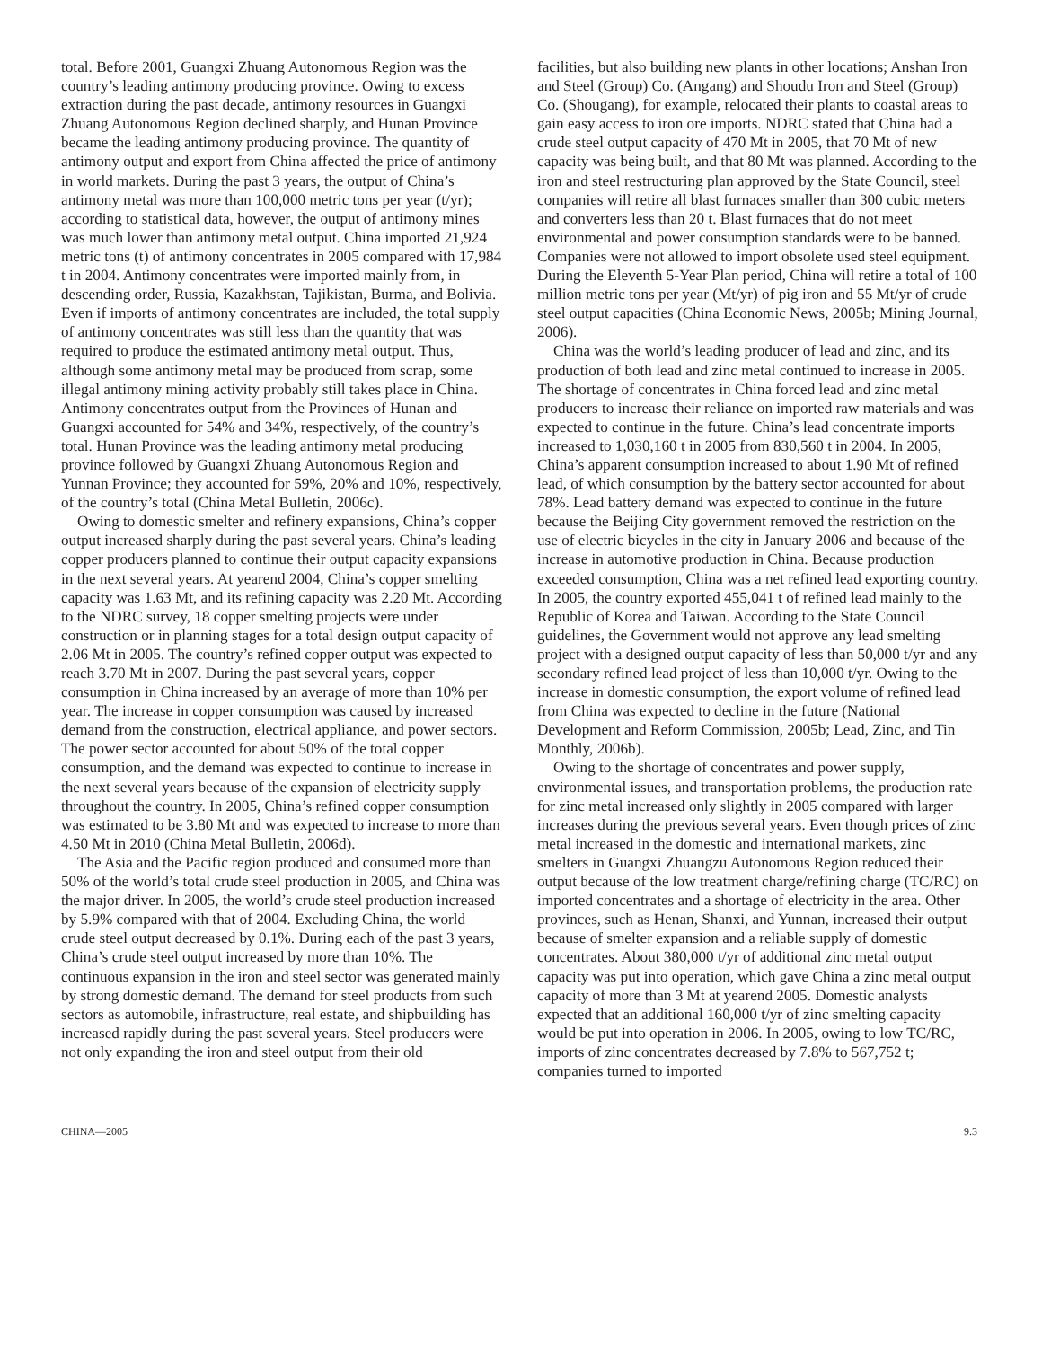total. Before 2001, Guangxi Zhuang Autonomous Region was the country’s leading antimony producing province. Owing to excess extraction during the past decade, antimony resources in Guangxi Zhuang Autonomous Region declined sharply, and Hunan Province became the leading antimony producing province. The quantity of antimony output and export from China affected the price of antimony in world markets. During the past 3 years, the output of China’s antimony metal was more than 100,000 metric tons per year (t/yr); according to statistical data, however, the output of antimony mines was much lower than antimony metal output. China imported 21,924 metric tons (t) of antimony concentrates in 2005 compared with 17,984 t in 2004. Antimony concentrates were imported mainly from, in descending order, Russia, Kazakhstan, Tajikistan, Burma, and Bolivia. Even if imports of antimony concentrates are included, the total supply of antimony concentrates was still less than the quantity that was required to produce the estimated antimony metal output. Thus, although some antimony metal may be produced from scrap, some illegal antimony mining activity probably still takes place in China. Antimony concentrates output from the Provinces of Hunan and Guangxi accounted for 54% and 34%, respectively, of the country’s total. Hunan Province was the leading antimony metal producing province followed by Guangxi Zhuang Autonomous Region and Yunnan Province; they accounted for 59%, 20% and 10%, respectively, of the country’s total (China Metal Bulletin, 2006c).
Owing to domestic smelter and refinery expansions, China’s copper output increased sharply during the past several years. China’s leading copper producers planned to continue their output capacity expansions in the next several years. At yearend 2004, China’s copper smelting capacity was 1.63 Mt, and its refining capacity was 2.20 Mt. According to the NDRC survey, 18 copper smelting projects were under construction or in planning stages for a total design output capacity of 2.06 Mt in 2005. The country’s refined copper output was expected to reach 3.70 Mt in 2007. During the past several years, copper consumption in China increased by an average of more than 10% per year. The increase in copper consumption was caused by increased demand from the construction, electrical appliance, and power sectors. The power sector accounted for about 50% of the total copper consumption, and the demand was expected to continue to increase in the next several years because of the expansion of electricity supply throughout the country. In 2005, China’s refined copper consumption was estimated to be 3.80 Mt and was expected to increase to more than 4.50 Mt in 2010 (China Metal Bulletin, 2006d).
The Asia and the Pacific region produced and consumed more than 50% of the world’s total crude steel production in 2005, and China was the major driver. In 2005, the world’s crude steel production increased by 5.9% compared with that of 2004. Excluding China, the world crude steel output decreased by 0.1%. During each of the past 3 years, China’s crude steel output increased by more than 10%. The continuous expansion in the iron and steel sector was generated mainly by strong domestic demand. The demand for steel products from such sectors as automobile, infrastructure, real estate, and shipbuilding has increased rapidly during the past several years. Steel producers were not only expanding the iron and steel output from their old
facilities, but also building new plants in other locations; Anshan Iron and Steel (Group) Co. (Angang) and Shoudu Iron and Steel (Group) Co. (Shougang), for example, relocated their plants to coastal areas to gain easy access to iron ore imports. NDRC stated that China had a crude steel output capacity of 470 Mt in 2005, that 70 Mt of new capacity was being built, and that 80 Mt was planned. According to the iron and steel restructuring plan approved by the State Council, steel companies will retire all blast furnaces smaller than 300 cubic meters and converters less than 20 t. Blast furnaces that do not meet environmental and power consumption standards were to be banned. Companies were not allowed to import obsolete used steel equipment. During the Eleventh 5-Year Plan period, China will retire a total of 100 million metric tons per year (Mt/yr) of pig iron and 55 Mt/yr of crude steel output capacities (China Economic News, 2005b; Mining Journal, 2006).
China was the world’s leading producer of lead and zinc, and its production of both lead and zinc metal continued to increase in 2005. The shortage of concentrates in China forced lead and zinc metal producers to increase their reliance on imported raw materials and was expected to continue in the future. China’s lead concentrate imports increased to 1,030,160 t in 2005 from 830,560 t in 2004. In 2005, China’s apparent consumption increased to about 1.90 Mt of refined lead, of which consumption by the battery sector accounted for about 78%. Lead battery demand was expected to continue in the future because the Beijing City government removed the restriction on the use of electric bicycles in the city in January 2006 and because of the increase in automotive production in China. Because production exceeded consumption, China was a net refined lead exporting country. In 2005, the country exported 455,041 t of refined lead mainly to the Republic of Korea and Taiwan. According to the State Council guidelines, the Government would not approve any lead smelting project with a designed output capacity of less than 50,000 t/yr and any secondary refined lead project of less than 10,000 t/yr. Owing to the increase in domestic consumption, the export volume of refined lead from China was expected to decline in the future (National Development and Reform Commission, 2005b; Lead, Zinc, and Tin Monthly, 2006b).
Owing to the shortage of concentrates and power supply, environmental issues, and transportation problems, the production rate for zinc metal increased only slightly in 2005 compared with larger increases during the previous several years. Even though prices of zinc metal increased in the domestic and international markets, zinc smelters in Guangxi Zhuangzu Autonomous Region reduced their output because of the low treatment charge/refining charge (TC/RC) on imported concentrates and a shortage of electricity in the area. Other provinces, such as Henan, Shanxi, and Yunnan, increased their output because of smelter expansion and a reliable supply of domestic concentrates. About 380,000 t/yr of additional zinc metal output capacity was put into operation, which gave China a zinc metal output capacity of more than 3 Mt at yearend 2005. Domestic analysts expected that an additional 160,000 t/yr of zinc smelting capacity would be put into operation in 2006. In 2005, owing to low TC/RC, imports of zinc concentrates decreased by 7.8% to 567,752 t; companies turned to imported
CHINA—2005 9.3